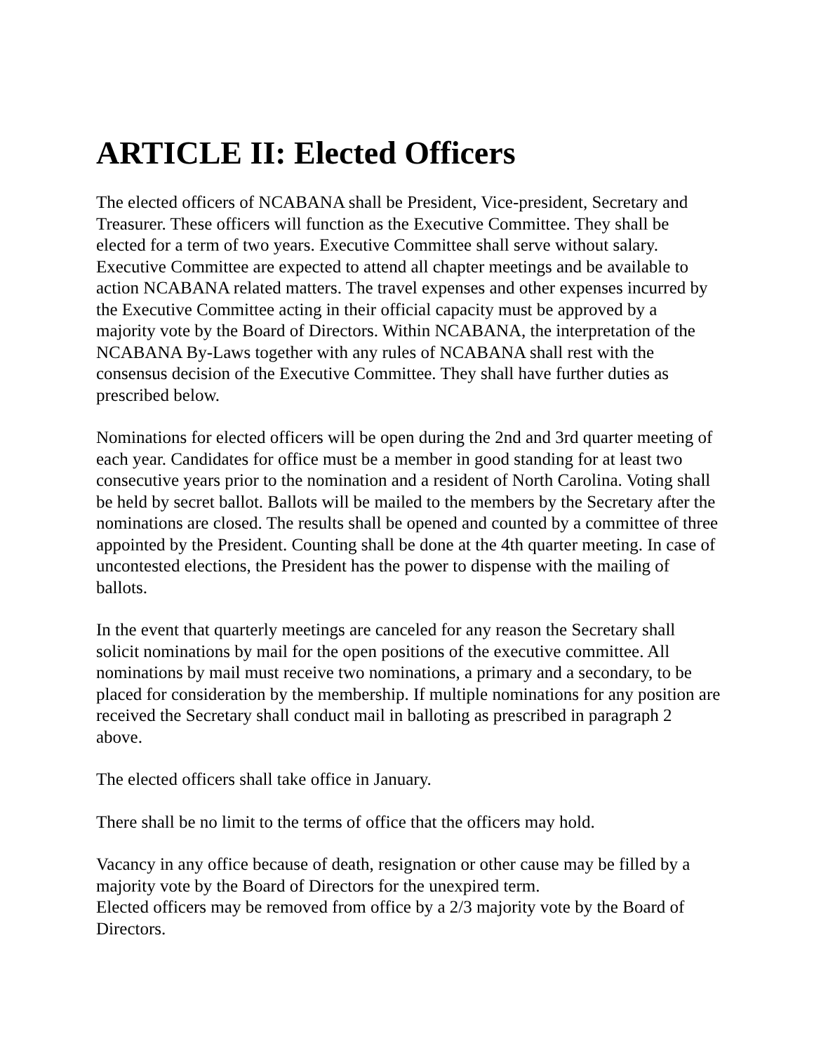ARTICLE II: Elected Officers
The elected officers of NCABANA shall be President, Vice-president, Secretary and Treasurer. These officers will function as the Executive Committee. They shall be elected for a term of two years. Executive Committee shall serve without salary. Executive Committee are expected to attend all chapter meetings and be available to action NCABANA related matters. The travel expenses and other expenses incurred by the Executive Committee acting in their official capacity must be approved by a majority vote by the Board of Directors. Within NCABANA, the interpretation of the NCABANA By-Laws together with any rules of NCABANA shall rest with the consensus decision of the Executive Committee. They shall have further duties as prescribed below.
Nominations for elected officers will be open during the 2nd and 3rd quarter meeting of each year. Candidates for office must be a member in good standing for at least two consecutive years prior to the nomination and a resident of North Carolina. Voting shall be held by secret ballot. Ballots will be mailed to the members by the Secretary after the nominations are closed. The results shall be opened and counted by a committee of three appointed by the President. Counting shall be done at the 4th quarter meeting. In case of uncontested elections, the President has the power to dispense with the mailing of ballots.
In the event that quarterly meetings are canceled for any reason the Secretary shall solicit nominations by mail for the open positions of the executive committee. All nominations by mail must receive two nominations, a primary and a secondary, to be placed for consideration by the membership. If multiple nominations for any position are received the Secretary shall conduct mail in balloting as prescribed in paragraph 2 above.
The elected officers shall take office in January.
There shall be no limit to the terms of office that the officers may hold.
Vacancy in any office because of death, resignation or other cause may be filled by a majority vote by the Board of Directors for the unexpired term.
Elected officers may be removed from office by a 2/3 majority vote by the Board of Directors.